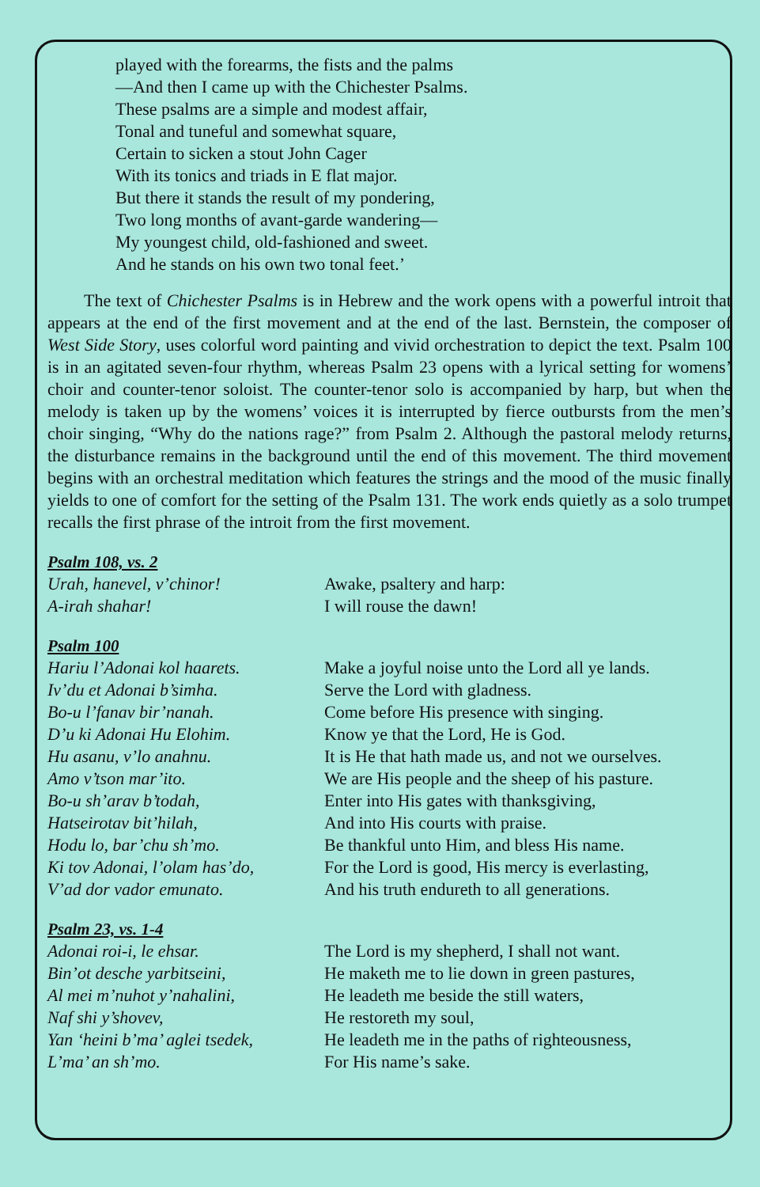played with the forearms, the fists and the palms
—And then I came up with the Chichester Psalms.
These psalms are a simple and modest affair,
Tonal and tuneful and somewhat square,
Certain to sicken a stout John Cager
With its tonics and triads in E flat major.
But there it stands the result of my pondering,
Two long months of avant-garde wandering—
My youngest child, old-fashioned and sweet.
And he stands on his own two tonal feet.’
The text of Chichester Psalms is in Hebrew and the work opens with a powerful introit that appears at the end of the first movement and at the end of the last. Bernstein, the composer of West Side Story, uses colorful word painting and vivid orchestration to depict the text. Psalm 100 is in an agitated seven-four rhythm, whereas Psalm 23 opens with a lyrical setting for womens’ choir and counter-tenor soloist. The counter-tenor solo is accompanied by harp, but when the melody is taken up by the womens’ voices it is interrupted by fierce outbursts from the men’s choir singing, “Why do the nations rage?” from Psalm 2. Although the pastoral melody returns, the disturbance remains in the background until the end of this movement. The third movement begins with an orchestral meditation which features the strings and the mood of the music finally yields to one of comfort for the setting of the Psalm 131. The work ends quietly as a solo trumpet recalls the first phrase of the introit from the first movement.
Psalm 108, vs. 2
Urah, hanevel, v’chinor!
A-irah shahar!
Awake, psaltery and harp:
I will rouse the dawn!
Psalm 100
Hariu l’Adonai kol haarets.
Iv’du et Adonai b’simha.
Bo-u l’fanav bir’nanah.
D’u ki Adonai Hu Elohim.
Hu asanu, v’lo anahnu.
Amo v’tson mar’ito.
Bo-u sh’arav b’todah,
Hatseirotav bit’hilah,
Hodu lo, bar’chu sh’mo.
Ki tov Adonai, l’olam has’do,
V’ad dor vador emunato.
Make a joyful noise unto the Lord all ye lands.
Serve the Lord with gladness.
Come before His presence with singing.
Know ye that the Lord, He is God.
It is He that hath made us, and not we ourselves.
We are His people and the sheep of his pasture.
Enter into His gates with thanksgiving,
And into His courts with praise.
Be thankful unto Him, and bless His name.
For the Lord is good, His mercy is everlasting,
And his truth endureth to all generations.
Psalm 23, vs. 1-4
Adonai roi-i, le ehsar.
Bin’ot desche yarbitseini,
Al mei m’nuhot y’nahalini,
Naf shi y’shovev,
Yan ‘heini b’ma’ aglei tsedek,
L’ma’ an sh’mo.
The Lord is my shepherd, I shall not want.
He maketh me to lie down in green pastures,
He leadeth me beside the still waters,
He restoreth my soul,
He leadeth me in the paths of righteousness,
For His name’s sake.